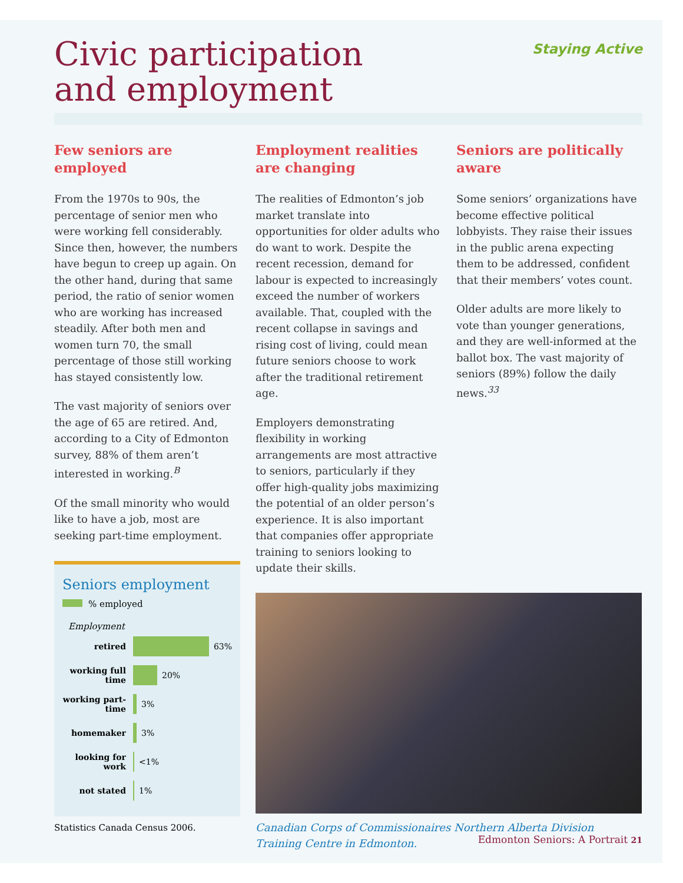Civic participation
and employment
Staying Active
Few seniors are employed
From the 1970s to 90s, the percentage of senior men who were working fell considerably. Since then, however, the numbers have begun to creep up again. On the other hand, during that same period, the ratio of senior women who are working has increased steadily. After both men and women turn 70, the small percentage of those still working has stayed consistently low.
The vast majority of seniors over the age of 65 are retired. And, according to a City of Edmonton survey, 88% of them aren’t interested in working.<sup>B</sup>
Of the small minority who would like to have a job, most are seeking part-time employment.
Seniors employment
% employed
Employment
retired 63%
working full time 20%
working part-time 3%
homemaker 3%
looking for work <1%
not stated 1%
Statistics Canada Census 2006.
Employment realities are changing
The realities of Edmonton’s job market translate into opportunities for older adults who do want to work. Despite the recent recession, demand for labour is expected to increasingly exceed the number of workers available. That, coupled with the recent collapse in savings and rising cost of living, could mean future seniors choose to work after the traditional retirement age.
Employers demonstrating flexibility in working arrangements are most attractive to seniors, particularly if they offer high-quality jobs maximizing the potential of an older person’s experience. It is also important that companies offer appropriate training to seniors looking to update their skills.
Seniors are politically aware
Some seniors’ organizations have become effective political lobbyists. They raise their issues in the public arena expecting them to be addressed, confident that their members’ votes count.
Older adults are more likely to vote than younger generations, and they are well-informed at the ballot box. The vast majority of seniors (89%) follow the daily news.<sup>33</sup>
Canadian Corps of Commissionaires Northern Alberta Division Training Centre in Edmonton.
Edmonton Seniors: A Portrait 21